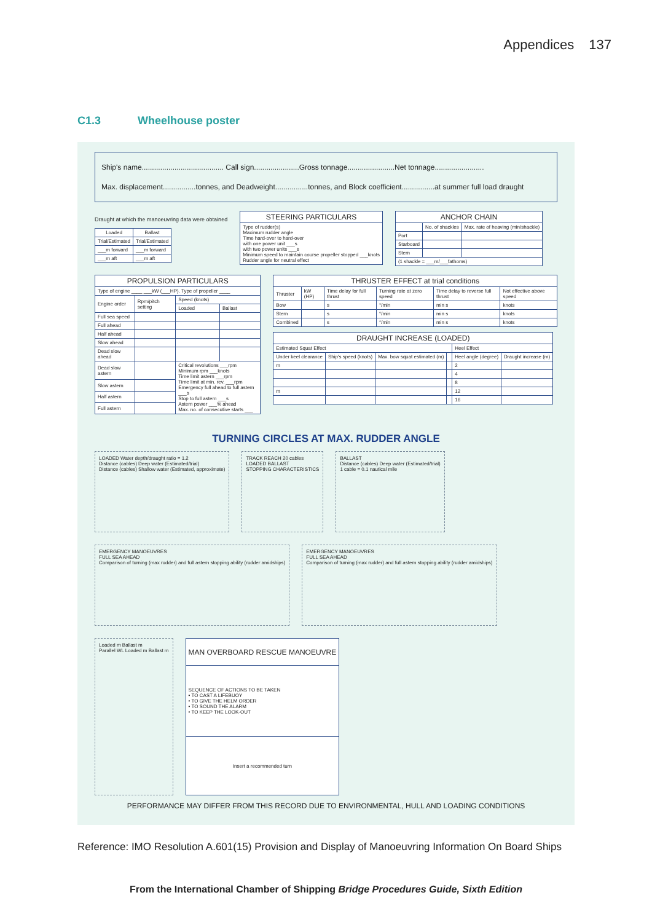Appendices 137
C1.3 Wheelhouse poster
Ship's name........................................ Call sign......................Gross tonnage.......................Net tonnage........................
Max. displacement................tonnes, and Deadweight................tonnes, and Block coefficient................at summer full load draught
Draught at which the manoeuvring data were obtained
| Loaded | Ballast |
| --- | --- |
| Trial/Estimated | Trial/Estimated |
| ___m forward | ___m forward |
| ___m aft | ___m aft |
| STEERING PARTICULARS |
| --- |
| Type of rudder(s) Maximum rudder angle Time hard-over to hard-over with one power unit ___s with two power units ___s Minimum speed to maintain course propeller stopped ___knots Rudder angle for neutral effect |
| ANCHOR CHAIN | | |
| --- | --- | --- |
| | No. of shackles | Max. rate of heaving (min/shackle) |
| Port | | |
| Starboard | | |
| Stern | | |
| (1 shackle = ___m/___fathoms) | | |
| PROPULSION PARTICULARS | | | |
| --- | --- | --- | --- |
| Type of engine ____ ___kW (___HP). Type of propeller ____ | | | |
| Engine order | Rpm/pitch setting | Speed (knots) | |
| | | Loaded | Ballast |
| Full sea speed | | | |
| Full ahead | | | |
| Half ahead | | | |
| Slow ahead | | | |
| Dead slow ahead | | | |
| Dead slow astern | | Critical revolutions ___rpm Minimum rpm ___knots Time limit astern ___rpm Time limit at min. rev. ___rpm Emergency full ahead to full astern ___s Stop to full astern ___s Astern power ___% ahead Max. no. of consecutive starts ___ | |
| Slow astern | | | |
| Half astern | | | |
| Full astern | | | |
| THRUSTER EFFECT at trial conditions | | | | | |
| --- | --- | --- | --- | --- | --- |
| Thruster | kW (HP) | Time delay for full thrust | Turning rate at zero speed | Time delay to reverse full thrust | Not effective above speed |
| Bow | | s | °/min | min s | knots |
| Stern | | s | °/min | min s | knots |
| Combined | | s | °/min | min s | knots |
| DRAUGHT INCREASE (LOADED) | | | | | |
| --- | --- | --- | --- | --- | --- |
| Estimated Squat Effect | | | | Heel Effect | |
| Under keel clearance | Ship's speed (knots) | Max. bow squat estimated (m) | | Heel angle (degree) | Draught increase (m) |
| m | | | | 2 | |
| | | | | 4 | |
| | | | | 8 | |
| m | | | | 12 | |
| | | | | 16 | |
TURNING CIRCLES AT MAX. RUDDER ANGLE
LOADED Water depth/draught ratio = 1.2
Distance (cables) Deep water (Estimated/trial)
Distance (cables) Shallow water (Estimated, approximate)
TRACK REACH 20 cables
LOADED BALLAST
STOPPING CHARACTERISTICS
BALLAST
Distance (cables) Deep water (Estimated/trial)
1 cable = 0.1 nautical mile
EMERGENCY MANOEUVRES
FULL SEA AHEAD
Comparison of turning (max rudder) and full astern stopping ability (rudder amidships)
EMERGENCY MANOEUVRES
FULL SEA AHEAD
Comparison of turning (max rudder) and full astern stopping ability (rudder amidships)
Loaded m Ballast m
Parallel WL Loaded m Ballast m
| MAN OVERBOARD RESCUE MANOEUVRE |
| --- |
| SEQUENCE OF ACTIONS TO BE TAKEN • TO CAST A LIFEBUOY • TO GIVE THE HELM ORDER • TO SOUND THE ALARM • TO KEEP THE LOOK-OUT |
| Insert a recommended turn |
PERFORMANCE MAY DIFFER FROM THIS RECORD DUE TO ENVIRONMENTAL, HULL AND LOADING CONDITIONS
Reference: IMO Resolution A.601(15) Provision and Display of Manoeuvring Information On Board Ships
From the International Chamber of Shipping Bridge Procedures Guide, Sixth Edition